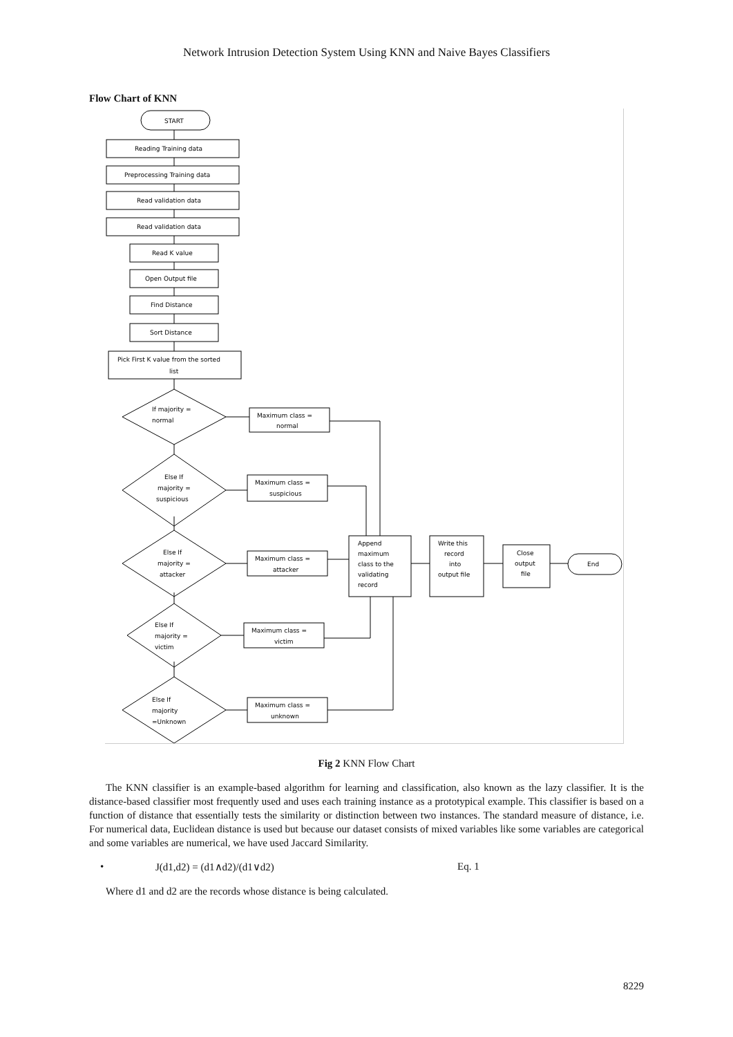Network Intrusion Detection System Using KNN and Naive Bayes Classifiers
Flow Chart of KNN
START
Reading Training data
Preprocessing Training data
Read validation data
Read validation data
Read K value
Open Output file
Find Distance
Sort Distance
Pick First K value from the sorted
list
If majority =
normal
Else If
majority =
suspicious
Else If
majority =
attacker
Else If
majority =
victim
Else If
majority
=Unknown
Maximum class =
normal
Maximum class =
suspicious
Maximum class =
attacker
Maximum class =
victim
Maximum class =
unknown
Append
maximum
class to the
validating
record
Write this
record
into
output file
Close
output
file
End
Fig 2 KNN Flow Chart
The KNN classifier is an example-based algorithm for learning and classification, also known as the lazy classifier. It is the distance-based classifier most frequently used and uses each training instance as a prototypical example. This classifier is based on a function of distance that essentially tests the similarity or distinction between two instances. The standard measure of distance, i.e. For numerical data, Euclidean distance is used but because our dataset consists of mixed variables like some variables are categorical and some variables are numerical, we have used Jaccard Similarity.
• J(d1,d2) = (d1∧d2)/(d1∨d2) Eq. 1
Where d1 and d2 are the records whose distance is being calculated.
8229